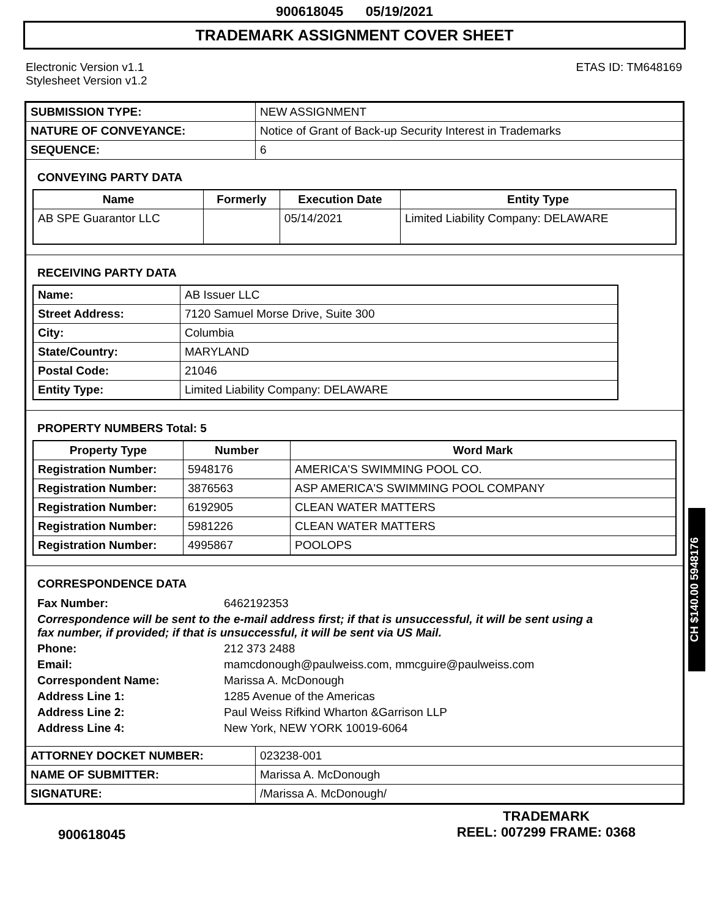900618045 05/19/2021
TRADEMARK ASSIGNMENT COVER SHEET
Electronic Version v1.1
Stylesheet Version v1.2
ETAS ID: TM648169
| SUBMISSION TYPE: | NEW ASSIGNMENT |
| NATURE OF CONVEYANCE: | Notice of Grant of Back-up Security Interest in Trademarks |
| SEQUENCE: | 6 |
CONVEYING PARTY DATA
| Name | Formerly | Execution Date | Entity Type |
| --- | --- | --- | --- |
| AB SPE Guarantor LLC | | 05/14/2021 | Limited Liability Company: DELAWARE |
RECEIVING PARTY DATA
| Name: | AB Issuer LLC |
| Street Address: | 7120 Samuel Morse Drive, Suite 300 |
| City: | Columbia |
| State/Country: | MARYLAND |
| Postal Code: | 21046 |
| Entity Type: | Limited Liability Company: DELAWARE |
PROPERTY NUMBERS Total: 5
| Property Type | Number | Word Mark |
| --- | --- | --- |
| Registration Number: | 5948176 | AMERICA'S SWIMMING POOL CO. |
| Registration Number: | 3876563 | ASP AMERICA'S SWIMMING POOL COMPANY |
| Registration Number: | 6192905 | CLEAN WATER MATTERS |
| Registration Number: | 5981226 | CLEAN WATER MATTERS |
| Registration Number: | 4995867 | POOLOPS |
CORRESPONDENCE DATA
| Fax Number: | 6462192353 |
| Correspondence will be sent to the e-mail address first; if that is unsuccessful, it will be sent using a fax number, if provided; if that is unsuccessful, it will be sent via US Mail. | |
| Phone: | 212 373 2488 |
| Email: | mamcdonough@paulweiss.com, mmcguire@paulweiss.com |
| Correspondent Name: | Marissa A. McDonough |
| Address Line 1: | 1285 Avenue of the Americas |
| Address Line 2: | Paul Weiss Rifkind Wharton &Garrison LLP |
| Address Line 4: | New York, NEW YORK 10019-6064 |
| ATTORNEY DOCKET NUMBER: | 023238-001 |
| NAME OF SUBMITTER: | Marissa A. McDonough |
| SIGNATURE: | /Marissa A. McDonough/ |
900618045
TRADEMARK
REEL: 007299 FRAME: 0368
CH $140.00 5948176